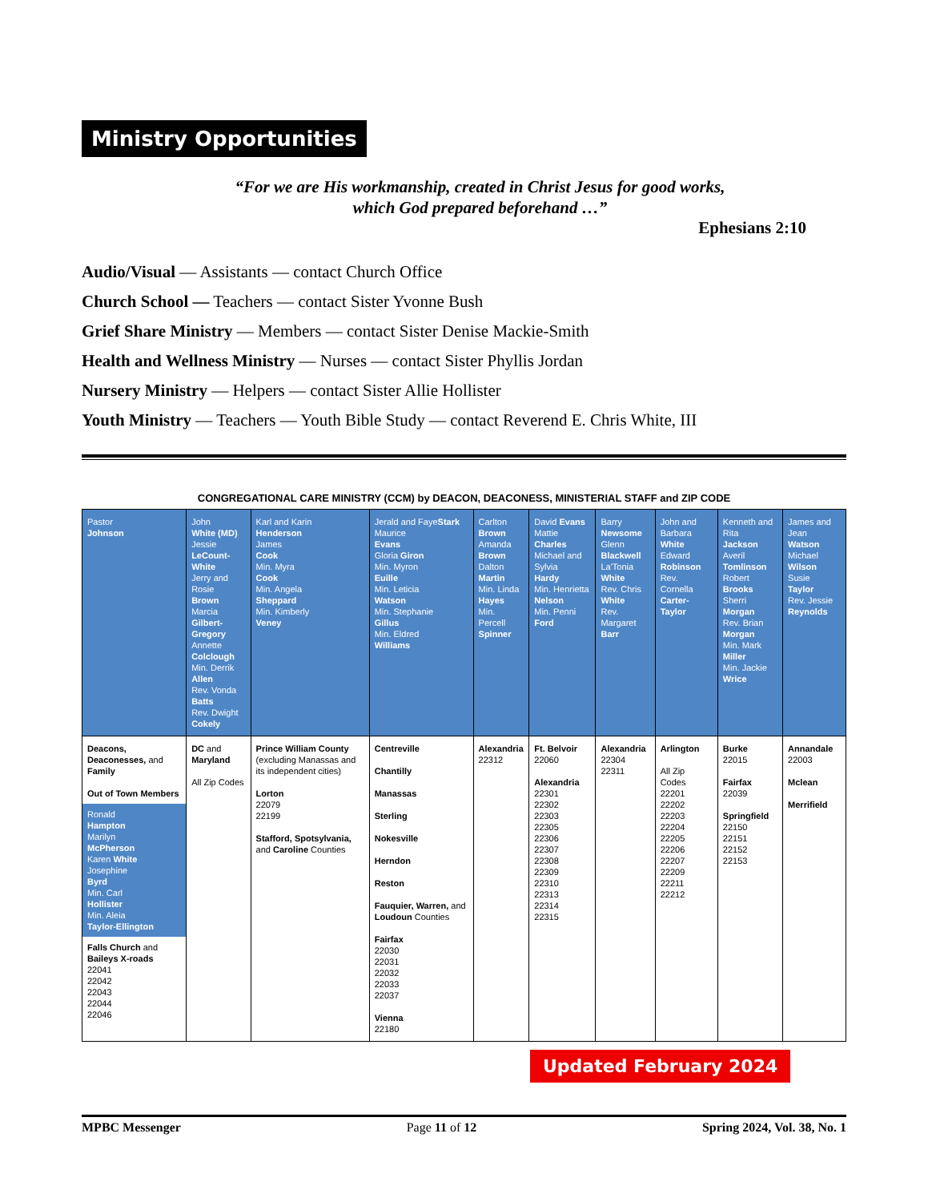Ministry Opportunities
“For we are His workmanship, created in Christ Jesus for good works,
which God prepared beforehand …”
Ephesians 2:10
Audio/Visual — Assistants — contact Church Office
Church School — Teachers — contact Sister Yvonne Bush
Grief Share Ministry — Members — contact Sister Denise Mackie-Smith
Health and Wellness Ministry — Nurses — contact Sister Phyllis Jordan
Nursery Ministry — Helpers — contact Sister Allie Hollister
Youth Ministry — Teachers — Youth Bible Study — contact Reverend E. Chris White, III
CONGREGATIONAL CARE MINISTRY (CCM) by DEACON, DEACONESS, MINISTERIAL STAFF and ZIP CODE
| Pastor Johnson | John White (MD) Jessie LeCount-White Jerry and Rosie Brown Marcia Gilbert-Gregory Annette Colclough Min. Derrik Allen Rev. Vonda Batts Rev. Dwight Cokely | Karl and Karin Henderson James Cook Min. Myra Cook Min. Angela Sheppard Min. Kimberly Veney | Jerald and Faye Stark Maurice Evans Gloria Giron Min. Myron Euille Min. Leticia Watson Min. Stephanie Gillus Min. Eldred Williams | Carlton Brown Amanda Brown Dalton Martin Min. Linda Hayes Min. Percell Spinner | David Evans Mattie Charles Michael and Sylvia Hardy Min. Henrietta Nelson Min. Penni Ford | Barry Newsome Glenn Blackwell La'Tonia White Rev. Chris White Rev. Margaret Barr | John and Barbara White Edward Robinson Rev. Cornella Carter-Taylor | Kenneth and Rita Jackson Averil Tomlinson Robert Brooks Sherri Morgan Rev. Brian Morgan Min. Mark Miller Min. Jackie Wrice | James and Jean Watson Michael Wilson Susie Taylor Rev. Jessie Reynolds |
| Deacons, Deaconesses, and Family Out of Town Members Ronald Hampton Marilyn McPherson Karen White Josephine Byrd Min. Carl Hollister Min. Aleia Taylor-Ellington Falls Church and Baileys X-roads 22041 22042 22043 22044 22046 | DC and Maryland All Zip Codes | Prince William County (excluding Manassas and its independent cities) Lorton 22079 22199 Stafford, Spotsylvania, and Caroline Counties | Centreville Chantilly Manassas Sterling Nokesville Herndon Reston Fauquier, Warren, and Loudoun Counties Fairfax 22030 22031 22032 22033 22037 Vienna 22180 | Alexandria 22312 | Ft. Belvoir 22060 Alexandria 22301 22302 22303 22305 22306 22307 22308 22309 22310 22313 22314 22315 | Alexandria 22304 22311 | Arlington All Zip Codes 22201 22202 22203 22204 22205 22206 22207 22209 22211 22212 | Burke 22015 Fairfax 22039 Springfield 22150 22151 22152 22153 | Annandale 22003 Mclean Merrifield |
Updated February 2024
MPBC Messenger Page 11 of 12 Spring 2024, Vol. 38, No. 1